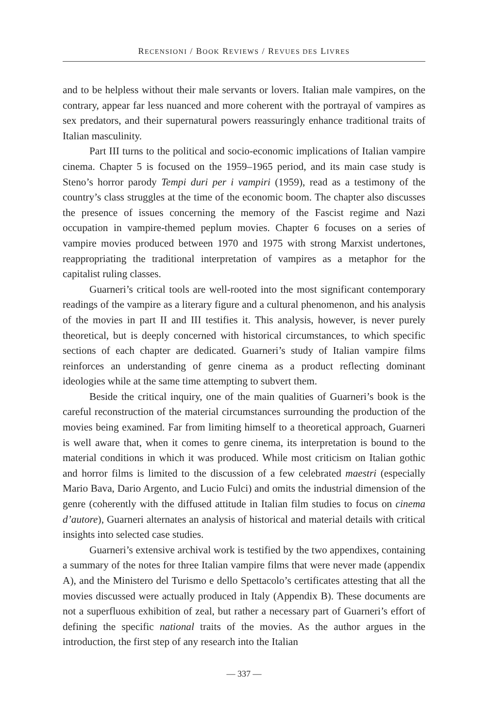RECENSIONI / BOOK REVIEWS / REVUES DES LIVRES
and to be helpless without their male servants or lovers. Italian male vampires, on the contrary, appear far less nuanced and more coherent with the portrayal of vampires as sex predators, and their supernatural powers reassuringly enhance traditional traits of Italian masculinity.
Part III turns to the political and socio-economic implications of Italian vampire cinema. Chapter 5 is focused on the 1959–1965 period, and its main case study is Steno’s horror parody Tempi duri per i vampiri (1959), read as a testimony of the country’s class struggles at the time of the economic boom. The chapter also discusses the presence of issues concerning the memory of the Fascist regime and Nazi occupation in vampire-themed peplum movies. Chapter 6 focuses on a series of vampire movies produced between 1970 and 1975 with strong Marxist undertones, reappropriating the traditional interpretation of vampires as a metaphor for the capitalist ruling classes.
Guarneri’s critical tools are well-rooted into the most significant contemporary readings of the vampire as a literary figure and a cultural phenomenon, and his analysis of the movies in part II and III testifies it. This analysis, however, is never purely theoretical, but is deeply concerned with historical circumstances, to which specific sections of each chapter are dedicated. Guarneri’s study of Italian vampire films reinforces an understanding of genre cinema as a product reflecting dominant ideologies while at the same time attempting to subvert them.
Beside the critical inquiry, one of the main qualities of Guarneri’s book is the careful reconstruction of the material circumstances surrounding the production of the movies being examined. Far from limiting himself to a theoretical approach, Guarneri is well aware that, when it comes to genre cinema, its interpretation is bound to the material conditions in which it was produced. While most criticism on Italian gothic and horror films is limited to the discussion of a few celebrated maestri (especially Mario Bava, Dario Argento, and Lucio Fulci) and omits the industrial dimension of the genre (coherently with the diffused attitude in Italian film studies to focus on cinema d’autore), Guarneri alternates an analysis of historical and material details with critical insights into selected case studies.
Guarneri’s extensive archival work is testified by the two appendixes, containing a summary of the notes for three Italian vampire films that were never made (appendix A), and the Ministero del Turismo e dello Spettacolo’s certificates attesting that all the movies discussed were actually produced in Italy (Appendix B). These documents are not a superfluous exhibition of zeal, but rather a necessary part of Guarneri’s effort of defining the specific national traits of the movies. As the author argues in the introduction, the first step of any research into the Italian
— 337 —